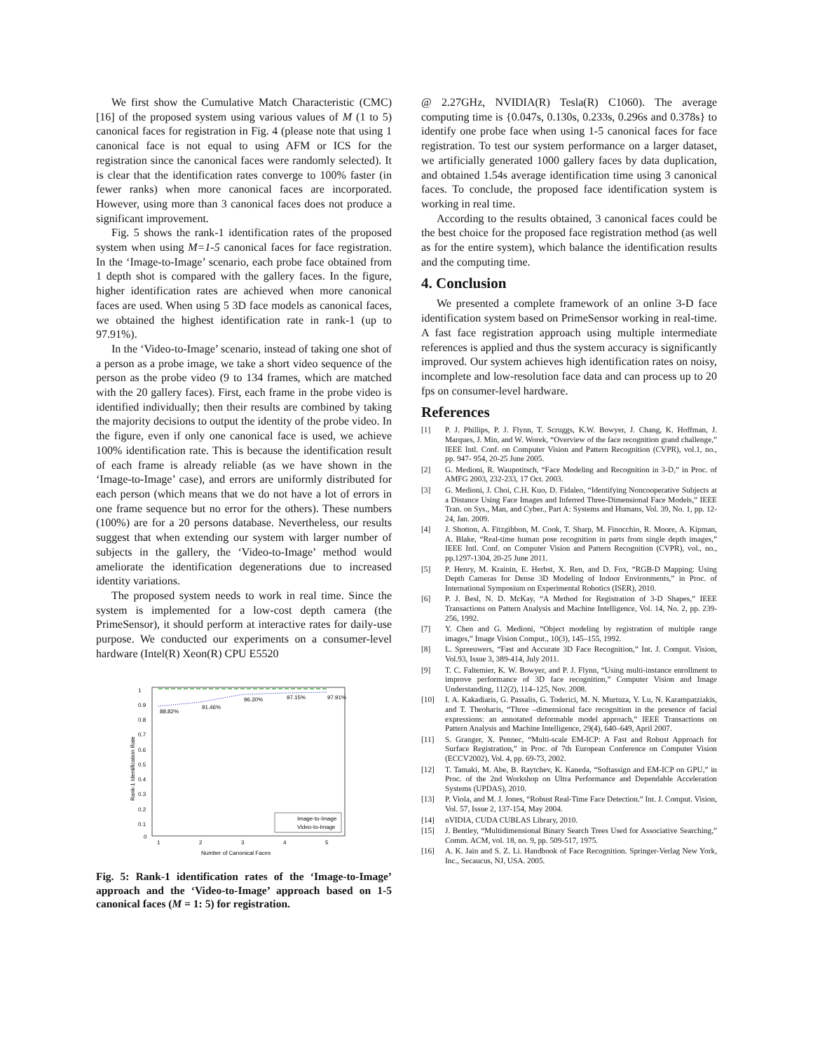We first show the Cumulative Match Characteristic (CMC) [16] of the proposed system using various values of M (1 to 5) canonical faces for registration in Fig. 4 (please note that using 1 canonical face is not equal to using AFM or ICS for the registration since the canonical faces were randomly selected). It is clear that the identification rates converge to 100% faster (in fewer ranks) when more canonical faces are incorporated. However, using more than 3 canonical faces does not produce a significant improvement.
Fig. 5 shows the rank-1 identification rates of the proposed system when using M=1-5 canonical faces for face registration. In the ‘Image-to-Image’ scenario, each probe face obtained from 1 depth shot is compared with the gallery faces. In the figure, higher identification rates are achieved when more canonical faces are used. When using 5 3D face models as canonical faces, we obtained the highest identification rate in rank-1 (up to 97.91%).
In the ‘Video-to-Image’ scenario, instead of taking one shot of a person as a probe image, we take a short video sequence of the person as the probe video (9 to 134 frames, which are matched with the 20 gallery faces). First, each frame in the probe video is identified individually; then their results are combined by taking the majority decisions to output the identity of the probe video. In the figure, even if only one canonical face is used, we achieve 100% identification rate. This is because the identification result of each frame is already reliable (as we have shown in the ‘Image-to-Image’ case), and errors are uniformly distributed for each person (which means that we do not have a lot of errors in one frame sequence but no error for the others). These numbers (100%) are for a 20 persons database. Nevertheless, our results suggest that when extending our system with larger number of subjects in the gallery, the ‘Video-to-Image’ method would ameliorate the identification degenerations due to increased identity variations.
The proposed system needs to work in real time. Since the system is implemented for a low-cost depth camera (the PrimeSensor), it should perform at interactive rates for daily-use purpose. We conducted our experiments on a consumer-level hardware (Intel(R) Xeon(R) CPU E5520
1
0.9
0.8
0.7
0.6
0.5
0.4
0.3
0.2
0.1
0
1
2
3
4
5
Number of Canonical Faces
Rank-1 Identification Rate
88.82%
91.46%
96.30%
97.15%
97.91%
Image-to-Image
Video-to-Image
Fig. 5: Rank-1 identification rates of the ‘Image-to-Image’ approach and the ‘Video-to-Image’ approach based on 1-5 canonical faces (M = 1: 5) for registration.
@ 2.27GHz, NVIDIA(R) Tesla(R) C1060). The average computing time is {0.047s, 0.130s, 0.233s, 0.296s and 0.378s} to identify one probe face when using 1-5 canonical faces for face registration. To test our system performance on a larger dataset, we artificially generated 1000 gallery faces by data duplication, and obtained 1.54s average identification time using 3 canonical faces. To conclude, the proposed face identification system is working in real time.
According to the results obtained, 3 canonical faces could be the best choice for the proposed face registration method (as well as for the entire system), which balance the identification results and the computing time.
4. Conclusion
We presented a complete framework of an online 3-D face identification system based on PrimeSensor working in real-time. A fast face registration approach using multiple intermediate references is applied and thus the system accuracy is significantly improved. Our system achieves high identification rates on noisy, incomplete and low-resolution face data and can process up to 20 fps on consumer-level hardware.
References
[1] P. J. Phillips, P. J. Flynn, T. Scruggs, K.W. Bowyer, J. Chang, K. Hoffman, J. Marques, J. Min, and W. Worek, “Overview of the face recognition grand challenge,” IEEE Intl. Conf. on Computer Vision and Pattern Recognition (CVPR), vol.1, no., pp. 947- 954, 20-25 June 2005.
[2] G. Medioni, R. Waupotitsch, “Face Modeling and Recognition in 3-D,” in Proc. of AMFG 2003, 232-233, 17 Oct. 2003.
[3] G. Medioni, J. Choi, C.H. Kuo, D. Fidaleo, “Identifying Noncooperative Subjects at a Distance Using Face Images and Inferred Three-Dimensional Face Models,” IEEE Tran. on Sys., Man, and Cyber., Part A: Systems and Humans, Vol. 39, No. 1, pp. 12-24, Jan. 2009.
[4] J. Shotton, A. Fitzgibbon, M. Cook, T. Sharp, M. Finocchio, R. Moore, A. Kipman, A. Blake, “Real-time human pose recognition in parts from single depth images,” IEEE Intl. Conf. on Computer Vision and Pattern Recognition (CVPR), vol., no., pp.1297-1304, 20-25 June 2011.
[5] P. Henry, M. Krainin, E. Herbst, X. Ren, and D. Fox, “RGB-D Mapping: Using Depth Cameras for Dense 3D Modeling of Indoor Environments,” in Proc. of International Symposium on Experimental Robotics (ISER), 2010.
[6] P. J. Besl, N. D. McKay, “A Method for Registration of 3-D Shapes,” IEEE Transactions on Pattern Analysis and Machine Intelligence, Vol. 14, No. 2, pp. 239-256, 1992.
[7] Y. Chen and G. Medioni, “Object modeling by registration of multiple range images,” Image Vision Comput., 10(3), 145–155, 1992.
[8] L. Spreeuwers, “Fast and Accurate 3D Face Recognition,” Int. J. Comput. Vision, Vol.93, Issue 3, 389-414, July 2011.
[9] T. C. Faltemier, K. W. Bowyer, and P. J. Flynn, “Using multi-instance enrollment to improve performance of 3D face recognition,” Computer Vision and Image Understanding, 112(2), 114–125, Nov. 2008.
[10] I. A. Kakadiaris, G. Passalis, G. Toderici, M. N. Murtuza, Y. Lu, N. Karampatziakis, and T. Theoharis, “Three –dimensional face recognition in the presence of facial expressions: an annotated deformable model approach,” IEEE Transactions on Pattern Analysis and Machine Intelligence, 29(4), 640–649, April 2007.
[11] S. Granger, X. Pennec, “Multi-scale EM-ICP: A Fast and Robust Approach for Surface Registration,” in Proc. of 7th European Conference on Computer Vision (ECCV2002), Vol. 4, pp. 69-73, 2002.
[12] T. Tamaki, M. Abe, B. Raytchev, K. Kaneda, “Softassign and EM-ICP on GPU,” in Proc. of the 2nd Workshop on Ultra Performance and Dependable Acceleration Systems (UPDAS), 2010.
[13] P. Viola, and M. J. Jones, “Robust Real-Time Face Detection.” Int. J. Comput. Vision, Vol. 57, Issue 2, 137-154, May 2004.
[14] nVIDIA, CUDA CUBLAS Library, 2010.
[15] J. Bentley, “Multidimensional Binary Search Trees Used for Associative Searching,” Comm. ACM, vol. 18, no. 9, pp. 509-517, 1975.
[16] A. K. Jain and S. Z. Li. Handbook of Face Recognition. Springer-Verlag New York, Inc., Secaucus, NJ, USA. 2005.